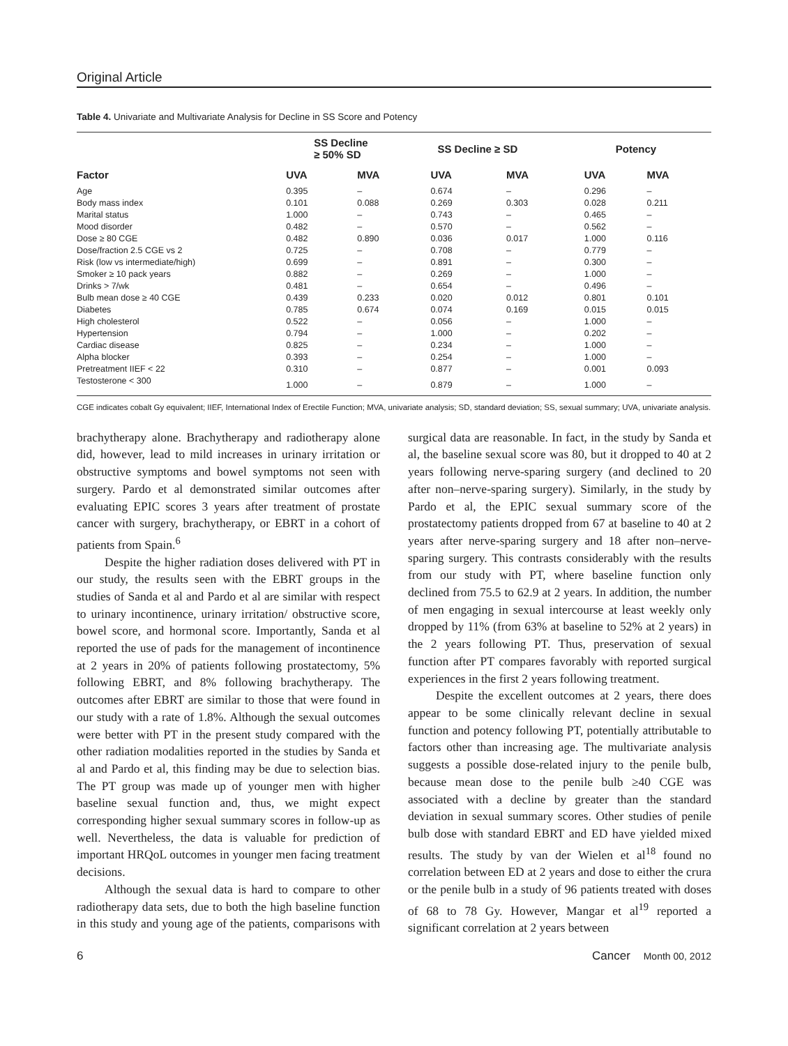Original Article
Table 4. Univariate and Multivariate Analysis for Decline in SS Score and Potency
| | SS Decline ≥ 50% SD | | SS Decline ≥ SD | | Potency | |
| --- | --- | --- | --- | --- | --- | --- |
| Factor | UVA | MVA | UVA | MVA | UVA | MVA |
| Age | 0.395 | – | 0.674 | – | 0.296 | – |
| Body mass index | 0.101 | 0.088 | 0.269 | 0.303 | 0.028 | 0.211 |
| Marital status | 1.000 | – | 0.743 | – | 0.465 | – |
| Mood disorder | 0.482 | – | 0.570 | – | 0.562 | – |
| Dose ≥ 80 CGE | 0.482 | 0.890 | 0.036 | 0.017 | 1.000 | 0.116 |
| Dose/fraction 2.5 CGE vs 2 | 0.725 | – | 0.708 | – | 0.779 | – |
| Risk (low vs intermediate/high) | 0.699 | – | 0.891 | – | 0.300 | – |
| Smoker ≥ 10 pack years | 0.882 | – | 0.269 | – | 1.000 | – |
| Drinks > 7/wk | 0.481 | – | 0.654 | – | 0.496 | – |
| Bulb mean dose ≥ 40 CGE | 0.439 | 0.233 | 0.020 | 0.012 | 0.801 | 0.101 |
| Diabetes | 0.785 | 0.674 | 0.074 | 0.169 | 0.015 | 0.015 |
| High cholesterol | 0.522 | – | 0.056 | – | 1.000 | – |
| Hypertension | 0.794 | – | 1.000 | – | 0.202 | – |
| Cardiac disease | 0.825 | – | 0.234 | – | 1.000 | – |
| Alpha blocker | 0.393 | – | 0.254 | – | 1.000 | – |
| Pretreatment IIEF < 22 | 0.310 | – | 0.877 | – | 0.001 | 0.093 |
| Testosterone < 300 | 1.000 | – | 0.879 | – | 1.000 | – |
CGE indicates cobalt Gy equivalent; IIEF, International Index of Erectile Function; MVA, univariate analysis; SD, standard deviation; SS, sexual summary; UVA, univariate analysis.
brachytherapy alone. Brachytherapy and radiotherapy alone did, however, lead to mild increases in urinary irritation or obstructive symptoms and bowel symptoms not seen with surgery. Pardo et al demonstrated similar outcomes after evaluating EPIC scores 3 years after treatment of prostate cancer with surgery, brachytherapy, or EBRT in a cohort of patients from Spain.<sup>6</sup>
Despite the higher radiation doses delivered with PT in our study, the results seen with the EBRT groups in the studies of Sanda et al and Pardo et al are similar with respect to urinary incontinence, urinary irritation/ obstructive score, bowel score, and hormonal score. Importantly, Sanda et al reported the use of pads for the management of incontinence at 2 years in 20% of patients following prostatectomy, 5% following EBRT, and 8% following brachytherapy. The outcomes after EBRT are similar to those that were found in our study with a rate of 1.8%. Although the sexual outcomes were better with PT in the present study compared with the other radiation modalities reported in the studies by Sanda et al and Pardo et al, this finding may be due to selection bias. The PT group was made up of younger men with higher baseline sexual function and, thus, we might expect corresponding higher sexual summary scores in follow-up as well. Nevertheless, the data is valuable for prediction of important HRQoL outcomes in younger men facing treatment decisions.
Although the sexual data is hard to compare to other radiotherapy data sets, due to both the high baseline function in this study and young age of the patients, comparisons with surgical data are reasonable. In fact, in the study by Sanda et al, the baseline sexual score was 80, but it dropped to 40 at 2 years following nerve-sparing surgery (and declined to 20 after non–nerve-sparing surgery). Similarly, in the study by Pardo et al, the EPIC sexual summary score of the prostatectomy patients dropped from 67 at baseline to 40 at 2 years after nerve-sparing surgery and 18 after non–nerve-sparing surgery. This contrasts considerably with the results from our study with PT, where baseline function only declined from 75.5 to 62.9 at 2 years. In addition, the number of men engaging in sexual intercourse at least weekly only dropped by 11% (from 63% at baseline to 52% at 2 years) in the 2 years following PT. Thus, preservation of sexual function after PT compares favorably with reported surgical experiences in the first 2 years following treatment.
Despite the excellent outcomes at 2 years, there does appear to be some clinically relevant decline in sexual function and potency following PT, potentially attributable to factors other than increasing age. The multivariate analysis suggests a possible dose-related injury to the penile bulb, because mean dose to the penile bulb ≥40 CGE was associated with a decline by greater than the standard deviation in sexual summary scores. Other studies of penile bulb dose with standard EBRT and ED have yielded mixed results. The study by van der Wielen et al<sup>18</sup> found no correlation between ED at 2 years and dose to either the crura or the penile bulb in a study of 96 patients treated with doses of 68 to 78 Gy. However, Mangar et al<sup>19</sup> reported a significant correlation at 2 years between
6 Cancer Month 00, 2012